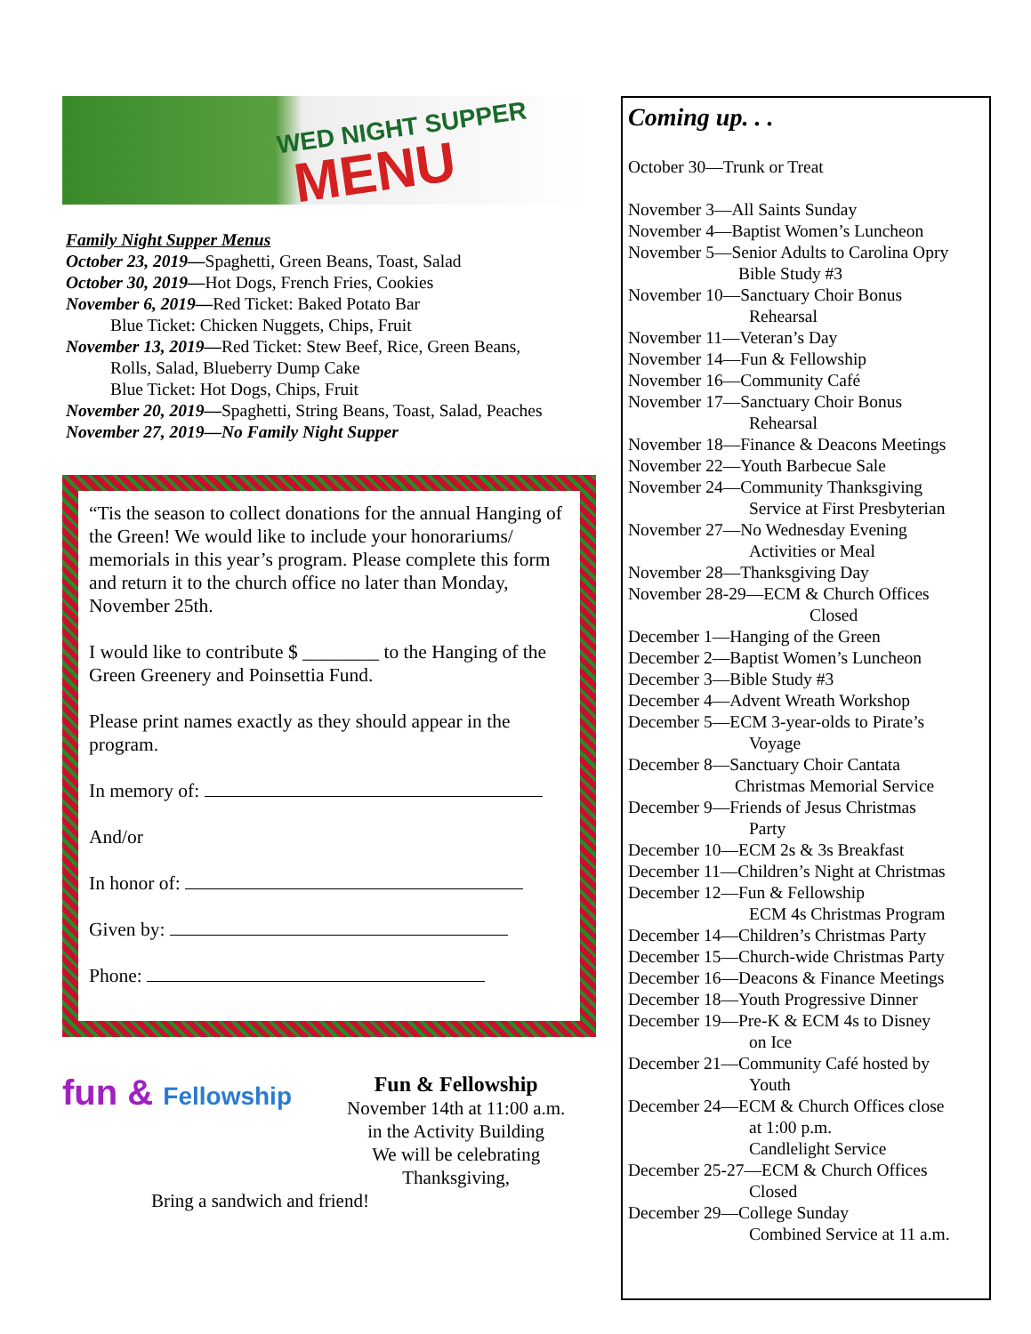WED NIGHT SUPPER
MENU
Family Night Supper Menus
October 23, 2019—Spaghetti, Green Beans, Toast, Salad
October 30, 2019—Hot Dogs, French Fries, Cookies
November 6, 2019—Red Ticket: Baked Potato Bar
Blue Ticket: Chicken Nuggets, Chips, Fruit
November 13, 2019—Red Ticket: Stew Beef, Rice, Green Beans,
Rolls, Salad, Blueberry Dump Cake
Blue Ticket: Hot Dogs, Chips, Fruit
November 20, 2019—Spaghetti, String Beans, Toast, Salad, Peaches
November 27, 2019—No Family Night Supper
“Tis the season to collect donations for the annual Hanging of the Green! We would like to include your honorariums/ memorials in this year’s program. Please complete this form and return it to the church office no later than Monday, November 25th.
I would like to contribute $ ________ to the Hanging of the Green Greenery and Poinsettia Fund.
Please print names exactly as they should appear in the program.
In memory of:
And/or
In honor of:
Given by:
Phone:
fun & Fellowship
Fun & Fellowship
November 14th at 11:00 a.m.
in the Activity Building
We will be celebrating
Thanksgiving,
Bring a sandwich and friend!
Coming up. . .
October 30—Trunk or Treat
November 3—All Saints Sunday
November 4—Baptist Women’s Luncheon
November 5—Senior Adults to Carolina Opry
Bible Study #3
November 10—Sanctuary Choir Bonus
Rehearsal
November 11—Veteran’s Day
November 14—Fun & Fellowship
November 16—Community Café
November 17—Sanctuary Choir Bonus
Rehearsal
November 18—Finance & Deacons Meetings
November 22—Youth Barbecue Sale
November 24—Community Thanksgiving
Service at First Presbyterian
November 27—No Wednesday Evening
Activities or Meal
November 28—Thanksgiving Day
November 28-29—ECM & Church Offices
Closed
December 1—Hanging of the Green
December 2—Baptist Women’s Luncheon
December 3—Bible Study #3
December 4—Advent Wreath Workshop
December 5—ECM 3-year-olds to Pirate’s
Voyage
December 8—Sanctuary Choir Cantata
Christmas Memorial Service
December 9—Friends of Jesus Christmas
Party
December 10—ECM 2s & 3s Breakfast
December 11—Children’s Night at Christmas
December 12—Fun & Fellowship
ECM 4s Christmas Program
December 14—Children’s Christmas Party
December 15—Church-wide Christmas Party
December 16—Deacons & Finance Meetings
December 18—Youth Progressive Dinner
December 19—Pre-K & ECM 4s to Disney
on Ice
December 21—Community Café hosted by
Youth
December 24—ECM & Church Offices close
at 1:00 p.m.
Candlelight Service
December 25-27—ECM & Church Offices
Closed
December 29—College Sunday
Combined Service at 11 a.m.